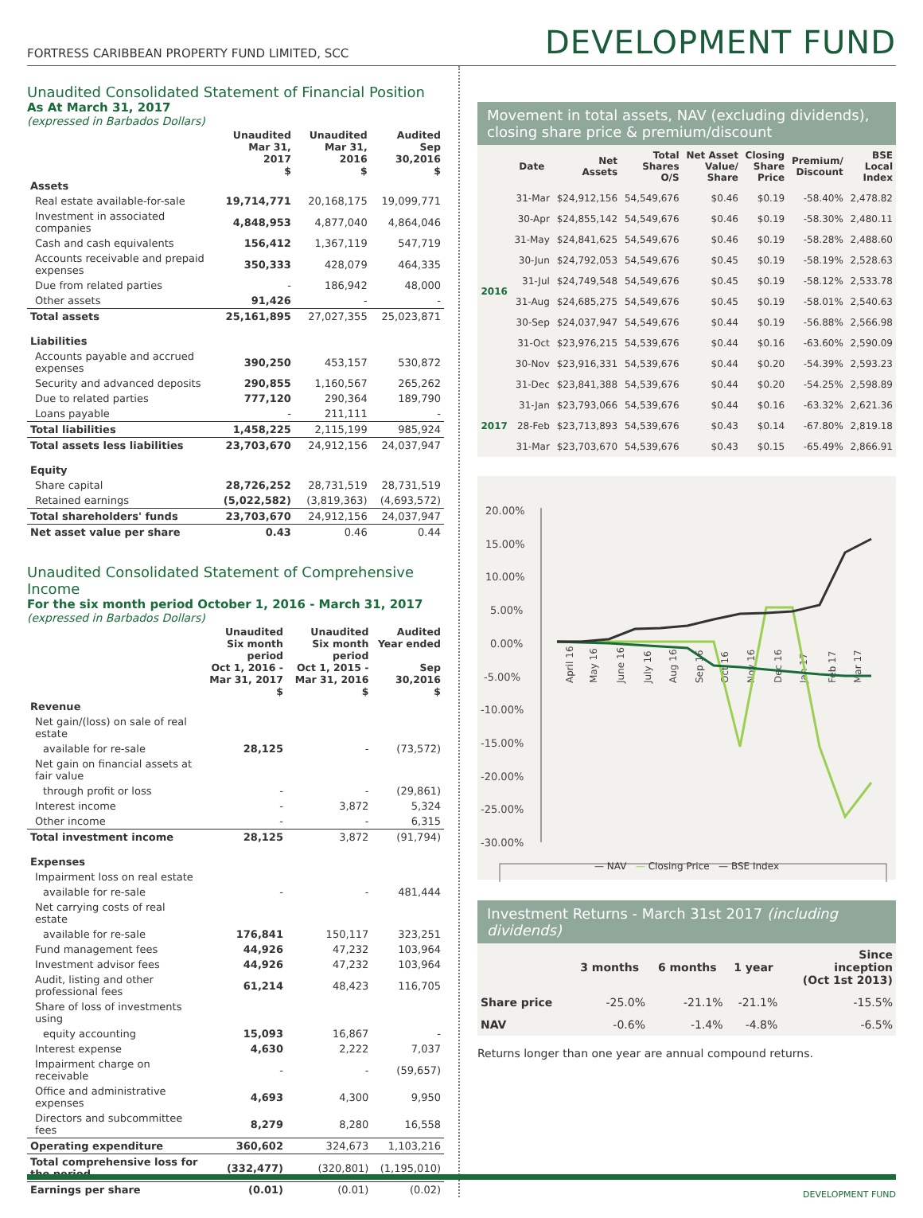FORTRESS CARIBBEAN PROPERTY FUND LIMITED, SCC
DEVELOPMENT FUND
Unaudited Consolidated Statement of Financial Position
As At March 31, 2017
(expressed in Barbados Dollars)
| | Unaudited Mar 31, 2017 $ | Unaudited Mar 31, 2016 $ | Audited Sep 30,2016 $ |
| --- | --- | --- | --- |
| Assets | | | |
| Real estate available-for-sale | 19,714,771 | 20,168,175 | 19,099,771 |
| Investment in associated companies | 4,848,953 | 4,877,040 | 4,864,046 |
| Cash and cash equivalents | 156,412 | 1,367,119 | 547,719 |
| Accounts receivable and prepaid expenses | 350,333 | 428,079 | 464,335 |
| Due from related parties | - | 186,942 | 48,000 |
| Other assets | 91,426 | - | - |
| Total assets | 25,161,895 | 27,027,355 | 25,023,871 |
| Liabilities | | | |
| Accounts payable and accrued expenses | 390,250 | 453,157 | 530,872 |
| Security and advanced deposits | 290,855 | 1,160,567 | 265,262 |
| Due to related parties | 777,120 | 290,364 | 189,790 |
| Loans payable | - | 211,111 | - |
| Total liabilities | 1,458,225 | 2,115,199 | 985,924 |
| Total assets less liabilities | 23,703,670 | 24,912,156 | 24,037,947 |
| Equity | | | |
| Share capital | 28,726,252 | 28,731,519 | 28,731,519 |
| Retained earnings | (5,022,582) | (3,819,363) | (4,693,572) |
| Total shareholders' funds | 23,703,670 | 24,912,156 | 24,037,947 |
| Net asset value per share | 0.43 | 0.46 | 0.44 |
Unaudited Consolidated Statement of Comprehensive Income
For the six month period October 1, 2016 - March 31, 2017
(expressed in Barbados Dollars)
| | Unaudited Six month period Oct 1, 2016 - Mar 31, 2017 $ | Unaudited Six month period Oct 1, 2015 - Mar 31, 2016 $ | Audited Year ended Sep 30,2016 $ |
| --- | --- | --- | --- |
| Revenue | | | |
| Net gain/(loss) on sale of real estate | | | |
| available for re-sale | 28,125 | - | (73,572) |
| Net gain on financial assets at fair value | | | |
| through profit or loss | - | - | (29,861) |
| Interest income | - | 3,872 | 5,324 |
| Other income | - | - | 6,315 |
| Total investment income | 28,125 | 3,872 | (91,794) |
| Expenses | | | |
| Impairment loss on real estate | | | |
| available for re-sale | - | - | 481,444 |
| Net carrying costs of real estate | | | |
| available for re-sale | 176,841 | 150,117 | 323,251 |
| Fund management fees | 44,926 | 47,232 | 103,964 |
| Investment advisor fees | 44,926 | 47,232 | 103,964 |
| Audit, listing and other professional fees | 61,214 | 48,423 | 116,705 |
| Share of loss of investments using | | | |
| equity accounting | 15,093 | 16,867 | - |
| Interest expense | 4,630 | 2,222 | 7,037 |
| Impairment charge on receivable | - | - | (59,657) |
| Office and administrative expenses | 4,693 | 4,300 | 9,950 |
| Directors and subcommittee fees | 8,279 | 8,280 | 16,558 |
| Operating expenditure | 360,602 | 324,673 | 1,103,216 |
| Total comprehensive loss for the period | (332,477) | (320,801) | (1,195,010) |
| Earnings per share | (0.01) | (0.01) | (0.02) |
Movement in total assets, NAV (excluding dividends), closing share price & premium/discount
| | Date | Net Assets | Total Shares O/S | Net Asset Value/ Share | Closing Share Price | Premium/ Discount | BSE Local Index |
| --- | --- | --- | --- | --- | --- | --- | --- |
| 2016 | 31-Mar | $24,912,156 | 54,549,676 | $0.46 | $0.19 | -58.40% | 2,478.82 |
| | 30-Apr | $24,855,142 | 54,549,676 | $0.46 | $0.19 | -58.30% | 2,480.11 |
| | 31-May | $24,841,625 | 54,549,676 | $0.46 | $0.19 | -58.28% | 2,488.60 |
| | 30-Jun | $24,792,053 | 54,549,676 | $0.45 | $0.19 | -58.19% | 2,528.63 |
| | 31-Jul | $24,749,548 | 54,549,676 | $0.45 | $0.19 | -58.12% | 2,533.78 |
| | 31-Aug | $24,685,275 | 54,549,676 | $0.45 | $0.19 | -58.01% | 2,540.63 |
| | 30-Sep | $24,037,947 | 54,549,676 | $0.44 | $0.19 | -56.88% | 2,566.98 |
| | 31-Oct | $23,976,215 | 54,539,676 | $0.44 | $0.16 | -63.60% | 2,590.09 |
| | 30-Nov | $23,916,331 | 54,539,676 | $0.44 | $0.20 | -54.39% | 2,593.23 |
| | 31-Dec | $23,841,388 | 54,539,676 | $0.44 | $0.20 | -54.25% | 2,598.89 |
| 2017 | 31-Jan | $23,793,066 | 54,539,676 | $0.44 | $0.16 | -63.32% | 2,621.36 |
| | 28-Feb | $23,713,893 | 54,539,676 | $0.43 | $0.14 | -67.80% | 2,819.18 |
| | 31-Mar | $23,703,670 | 54,539,676 | $0.43 | $0.15 | -65.49% | 2,866.91 |
20.00%
15.00%
10.00%
5.00%
0.00%
-5.00%
-10.00%
-15.00%
-20.00%
-25.00%
-30.00%
April 16
May 16
June 16
July 16
Aug 16
Sep 16
Oct 16
Nov 16
Dec 16
Jan 17
Feb 17
Mar 17
— NAV — Closing Price — BSE Index
Investment Returns - March 31st 2017 (including dividends)
| | 3 months | 6 months | 1 year | Since inception (Oct 1st 2013) |
| --- | --- | --- | --- | --- |
| Share price | -25.0% | -21.1% | -21.1% | -15.5% |
| NAV | -0.6% | -1.4% | -4.8% | -6.5% |
Returns longer than one year are annual compound returns.
DEVELOPMENT FUND